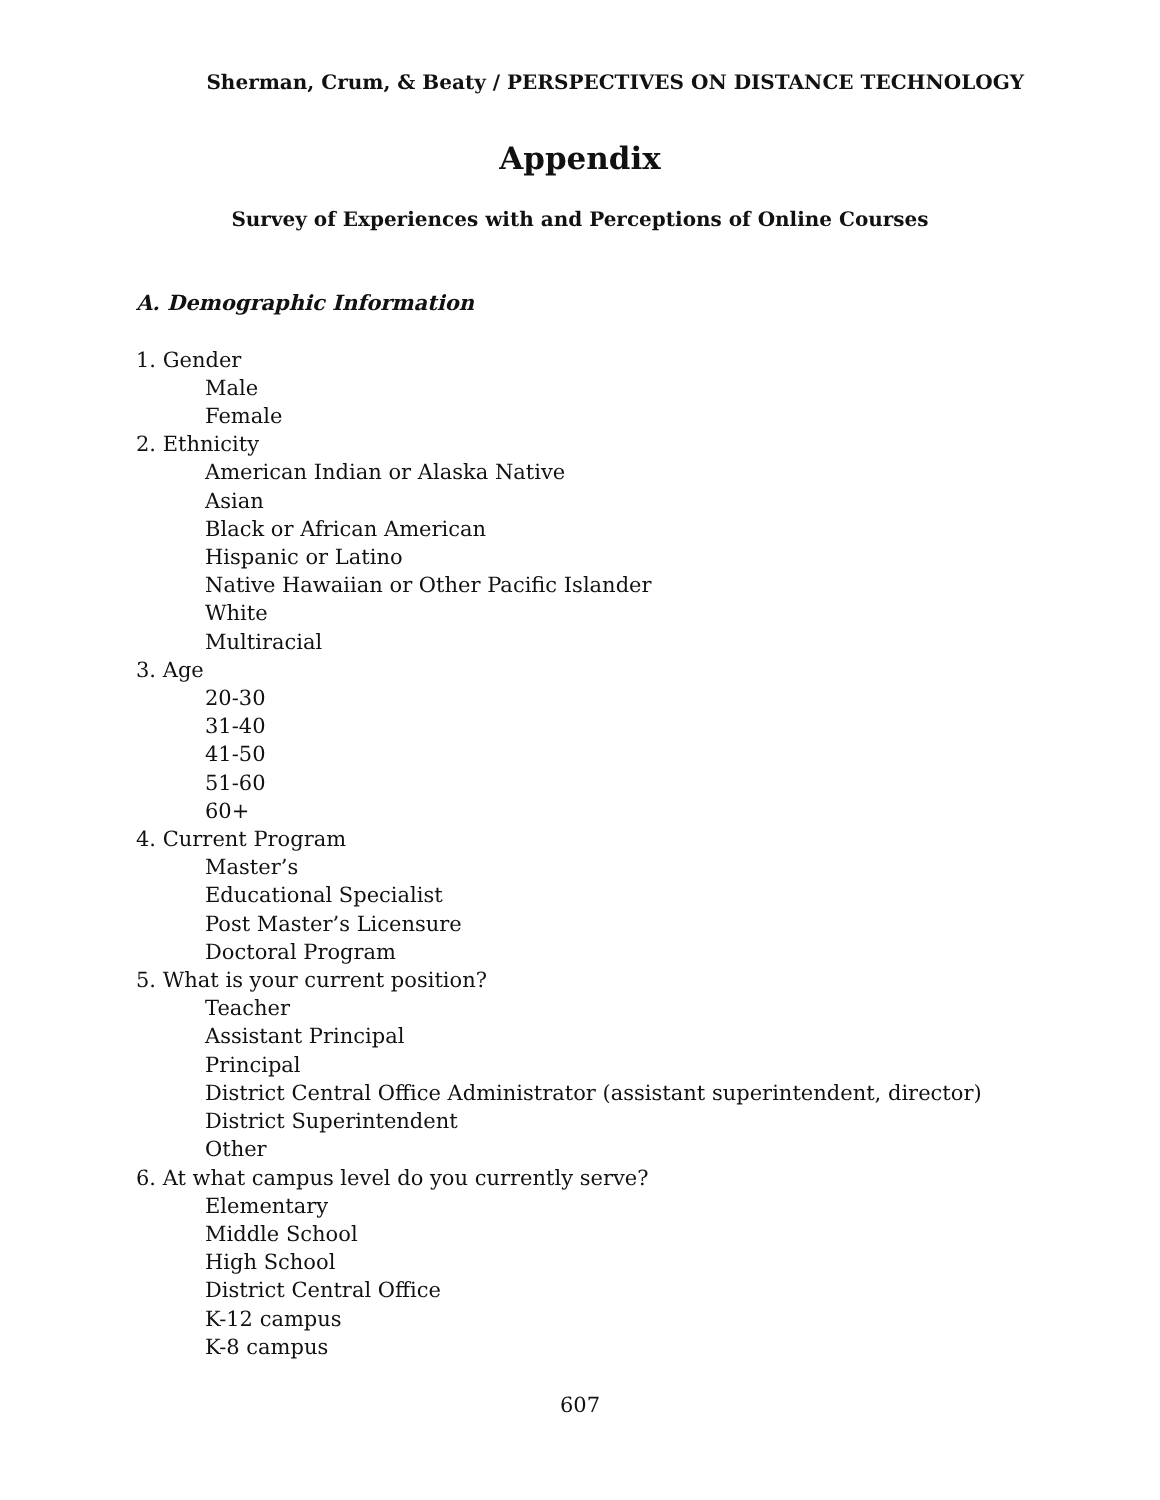Sherman, Crum, & Beaty / PERSPECTIVES ON DISTANCE TECHNOLOGY
Appendix
Survey of Experiences with and Perceptions of Online Courses
A. Demographic Information
1. Gender
Male
Female
2. Ethnicity
American Indian or Alaska Native
Asian
Black or African American
Hispanic or Latino
Native Hawaiian or Other Pacific Islander
White
Multiracial
3. Age
20-30
31-40
41-50
51-60
60+
4. Current Program
Master’s
Educational Specialist
Post Master’s Licensure
Doctoral Program
5. What is your current position?
Teacher
Assistant Principal
Principal
District Central Office Administrator (assistant superintendent, director)
District Superintendent
Other
6. At what campus level do you currently serve?
Elementary
Middle School
High School
District Central Office
K-12 campus
K-8 campus
607